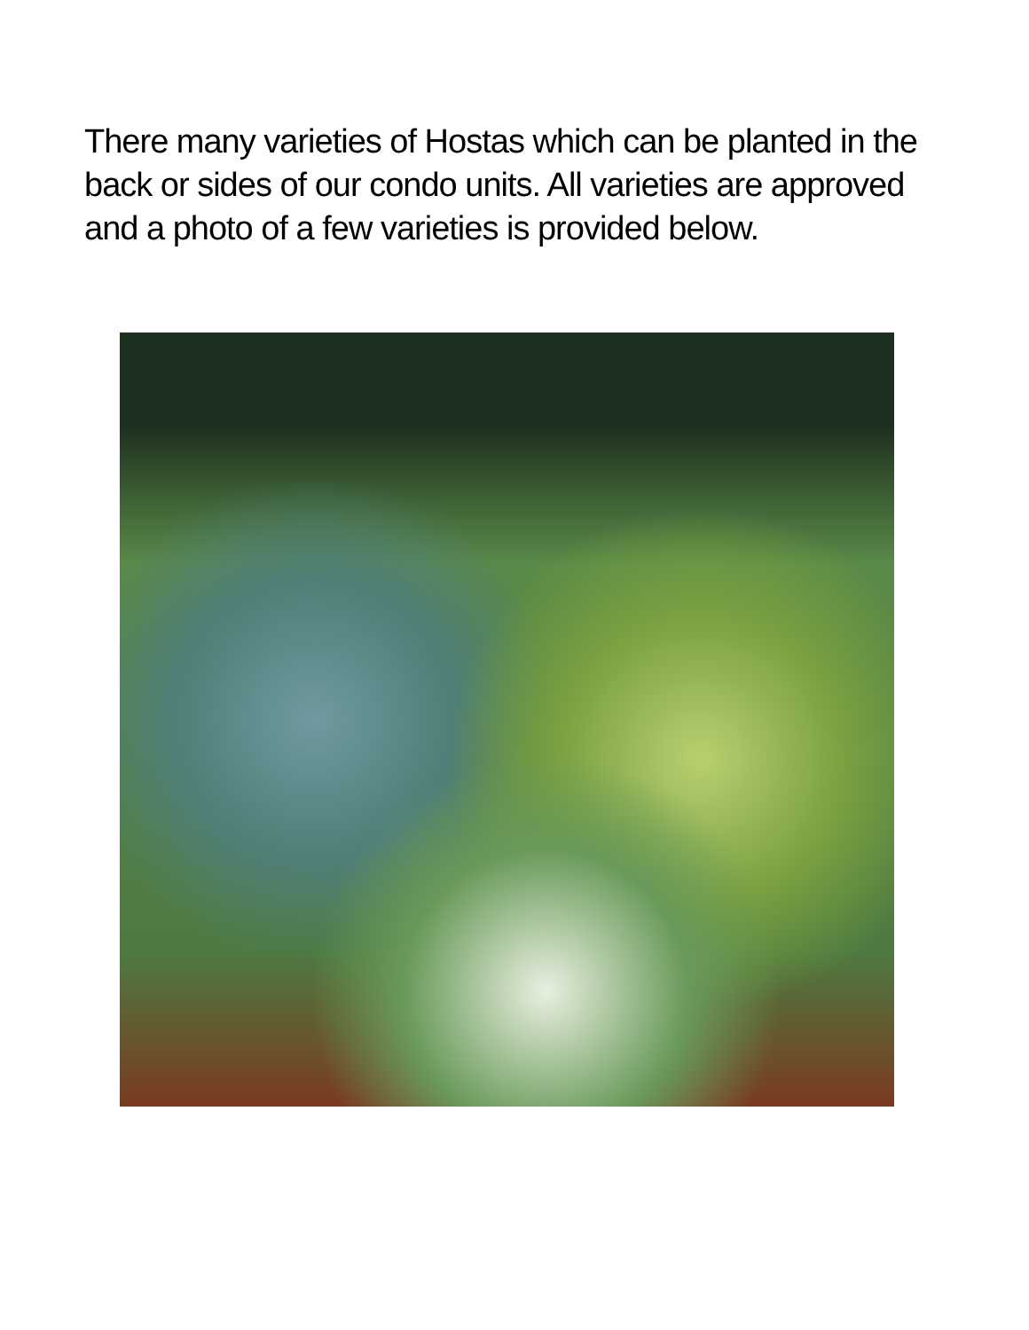There many varieties of Hostas which can be planted in the back or sides of our condo units. All varieties are approved and a photo of a few varieties is provided below.